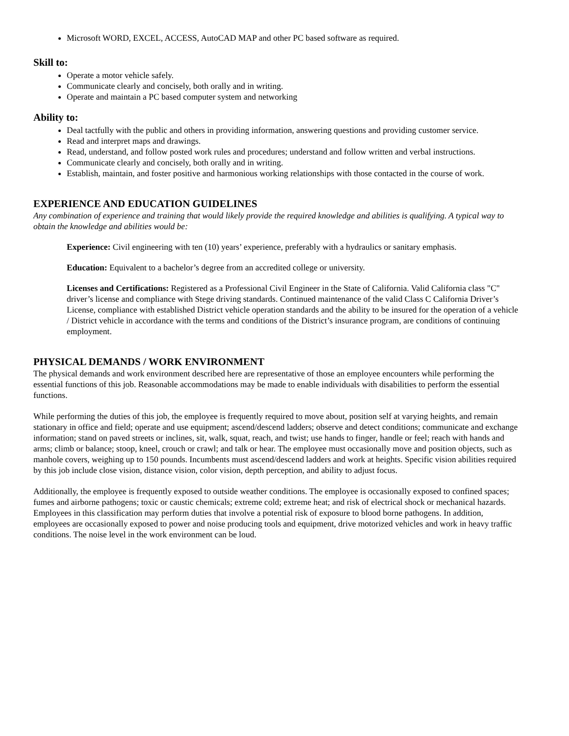Microsoft WORD, EXCEL, ACCESS, AutoCAD MAP and other PC based software as required.
Skill to:
Operate a motor vehicle safely.
Communicate clearly and concisely, both orally and in writing.
Operate and maintain a PC based computer system and networking
Ability to:
Deal tactfully with the public and others in providing information, answering questions and providing customer service.
Read and interpret maps and drawings.
Read, understand, and follow posted work rules and procedures; understand and follow written and verbal instructions.
Communicate clearly and concisely, both orally and in writing.
Establish, maintain, and foster positive and harmonious working relationships with those contacted in the course of work.
EXPERIENCE AND EDUCATION GUIDELINES
Any combination of experience and training that would likely provide the required knowledge and abilities is qualifying. A typical way to obtain the knowledge and abilities would be:
Experience: Civil engineering with ten (10) years’ experience, preferably with a hydraulics or sanitary emphasis.
Education: Equivalent to a bachelor’s degree from an accredited college or university.
Licenses and Certifications: Registered as a Professional Civil Engineer in the State of California. Valid California class "C" driver’s license and compliance with Stege driving standards. Continued maintenance of the valid Class C California Driver’s License, compliance with established District vehicle operation standards and the ability to be insured for the operation of a vehicle / District vehicle in accordance with the terms and conditions of the District’s insurance program, are conditions of continuing employment.
PHYSICAL DEMANDS / WORK ENVIRONMENT
The physical demands and work environment described here are representative of those an employee encounters while performing the essential functions of this job. Reasonable accommodations may be made to enable individuals with disabilities to perform the essential functions.
While performing the duties of this job, the employee is frequently required to move about, position self at varying heights, and remain stationary in office and field; operate and use equipment; ascend/descend ladders; observe and detect conditions; communicate and exchange information; stand on paved streets or inclines, sit, walk, squat, reach, and twist; use hands to finger, handle or feel; reach with hands and arms; climb or balance; stoop, kneel, crouch or crawl; and talk or hear. The employee must occasionally move and position objects, such as manhole covers, weighing up to 150 pounds. Incumbents must ascend/descend ladders and work at heights. Specific vision abilities required by this job include close vision, distance vision, color vision, depth perception, and ability to adjust focus.
Additionally, the employee is frequently exposed to outside weather conditions. The employee is occasionally exposed to confined spaces; fumes and airborne pathogens; toxic or caustic chemicals; extreme cold; extreme heat; and risk of electrical shock or mechanical hazards. Employees in this classification may perform duties that involve a potential risk of exposure to blood borne pathogens. In addition, employees are occasionally exposed to power and noise producing tools and equipment, drive motorized vehicles and work in heavy traffic conditions. The noise level in the work environment can be loud.